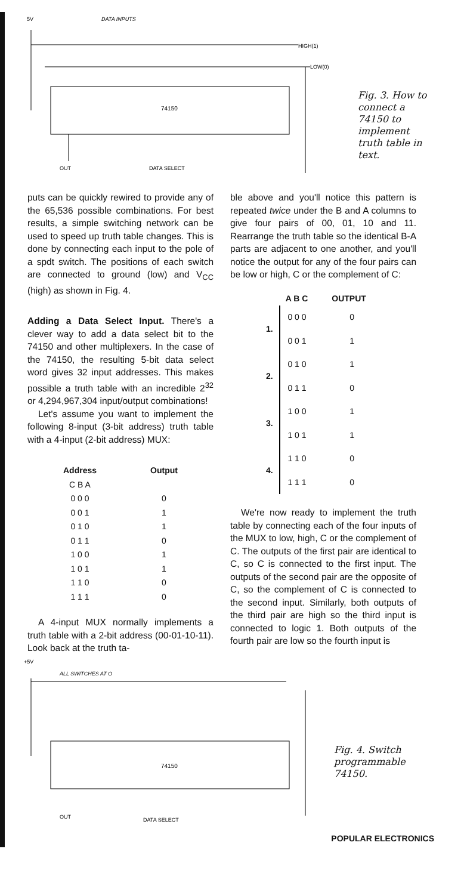5V
DATA INPUTS
74150
HIGH(1)
LOW(0)
DATA SELECT
OUT
Fig. 3. How to connect a 74150 to implement truth table in text.
puts can be quickly rewired to provide any of the 65,536 possible combinations. For best results, a simple switching network can be used to speed up truth table changes. This is done by connecting each input to the pole of a spdt switch. The positions of each switch are connected to ground (low) and V<sub>CC</sub> (high) as shown in Fig. 4.
Adding a Data Select Input. There's a clever way to add a data select bit to the 74150 and other multiplexers. In the case of the 74150, the resulting 5-bit data select word gives 32 input addresses. This makes possible a truth table with an incredible 2<sup>32</sup> or 4,294,967,304 input/output combinations!
Let's assume you want to implement the following 8-input (3-bit address) truth table with a 4-input (2-bit address) MUX:
| Address | Output |
| --- | --- |
| C B A | |
| 0 0 0 | 0 |
| 0 0 1 | 1 |
| 0 1 0 | 1 |
| 0 1 1 | 0 |
| 1 0 0 | 1 |
| 1 0 1 | 1 |
| 1 1 0 | 0 |
| 1 1 1 | 0 |
A 4-input MUX normally implements a truth table with a 2-bit address (00-01-10-11). Look back at the truth ta-
ble above and you'll notice this pattern is repeated twice under the B and A columns to give four pairs of 00, 01, 10 and 11. Rearrange the truth table so the identical B-A parts are adjacent to one another, and you'll notice the output for any of the four pairs can be low or high, C or the complement of C:
| | A B C | OUTPUT |
| --- | --- | --- |
| 1. | 0 0 0 | 0 |
| | 0 0 1 | 1 |
| 2. | 0 1 0 | 1 |
| | 0 1 1 | 0 |
| 3. | 1 0 0 | 1 |
| | 1 0 1 | 1 |
| 4. | 1 1 0 | 0 |
| | 1 1 1 | 0 |
We're now ready to implement the truth table by connecting each of the four inputs of the MUX to low, high, C or the complement of C. The outputs of the first pair are identical to C, so C is connected to the first input. The outputs of the second pair are the opposite of C, so the complement of C is connected to the second input. Similarly, both outputs of the third pair are high so the third input is connected to logic 1. Both outputs of the fourth pair are low so the fourth input is
+5V
ALL SWITCHES AT O
74150
DATA SELECT
OUT
Fig. 4. Switch programmable 74150.
POPULAR ELECTRONICS